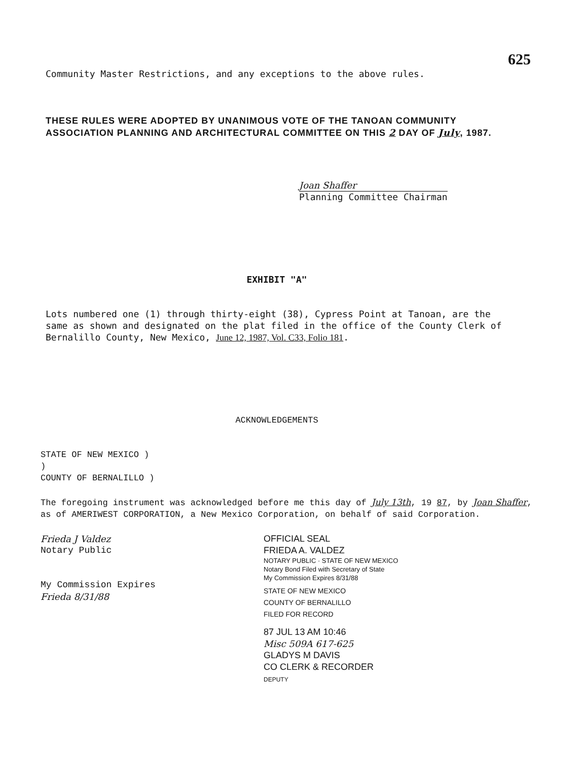625
Community Master Restrictions, and any exceptions to the above rules.
THESE RULES WERE ADOPTED BY UNANIMOUS VOTE OF THE TANOAN COMMUNITY ASSOCIATION PLANNING AND ARCHITECTURAL COMMITTEE ON THIS 2 DAY OF July, 1987.
Joan Shaffer
Planning Committee Chairman
EXHIBIT "A"
Lots numbered one (1) through thirty-eight (38), Cypress Point at Tanoan, are the same as shown and designated on the plat filed in the office of the County Clerk of Bernalillo County, New Mexico, June 12, 1987, Vol. C33, Folio 181.
ACKNOWLEDGEMENTS
STATE OF NEW MEXICO )
)
COUNTY OF BERNALILLO )
The foregoing instrument was acknowledged before me this day of July 13th, 19 87, by Joan Shaffer, as of AMERIWEST CORPORATION, a New Mexico Corporation, on behalf of said Corporation.
Frieda J Valdez
Notary Public
My Commission Expires
Frieda 8/31/88
OFFICIAL SEAL
FRIEDA A. VALDEZ
NOTARY PUBLIC · STATE OF NEW MEXICO
Notary Bond Filed with Secretary of State
My Commission Expires 8/31/88
STATE OF NEW MEXICO
COUNTY OF BERNALILLO
FILED FOR RECORD
87 JUL 13 AM 10:46
Misc 509A 617-625
GLADYS M DAVIS
CO CLERK & RECORDER
DEPUTY